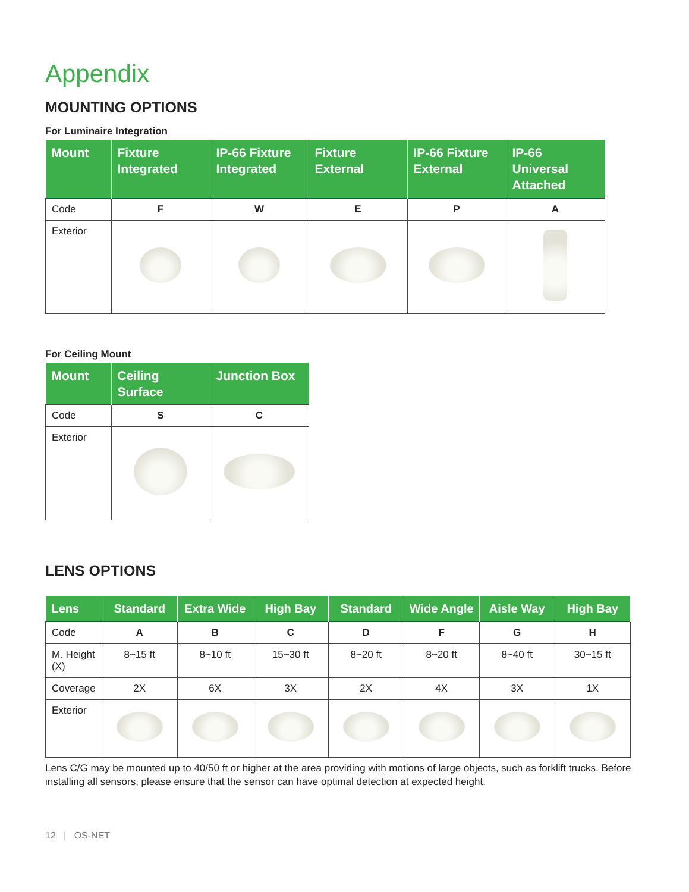Appendix
MOUNTING OPTIONS
For Luminaire Integration
| Mount | Fixture Integrated | IP-66 Fixture Integrated | Fixture External | IP-66 Fixture External | IP-66 Universal Attached |
| --- | --- | --- | --- | --- | --- |
| Code | F | W | E | P | A |
| Exterior | | | | | |
For Ceiling Mount
| Mount | Ceiling Surface | Junction Box |
| --- | --- | --- |
| Code | S | C |
| Exterior | | |
LENS OPTIONS
| Lens | Standard | Extra Wide | High Bay | Standard | Wide Angle | Aisle Way | High Bay |
| --- | --- | --- | --- | --- | --- | --- | --- |
| Code | A | B | C | D | F | G | H |
| M. Height (X) | 8~15 ft | 8~10 ft | 15~30 ft | 8~20 ft | 8~20 ft | 8~40 ft | 30~15 ft |
| Coverage | 2X | 6X | 3X | 2X | 4X | 3X | 1X |
| Exterior | | | | | | | |
Lens C/G may be mounted up to 40/50 ft or higher at the area providing with motions of large objects, such as forklift trucks. Before installing all sensors, please ensure that the sensor can have optimal detection at expected height.
12 | OS-NET